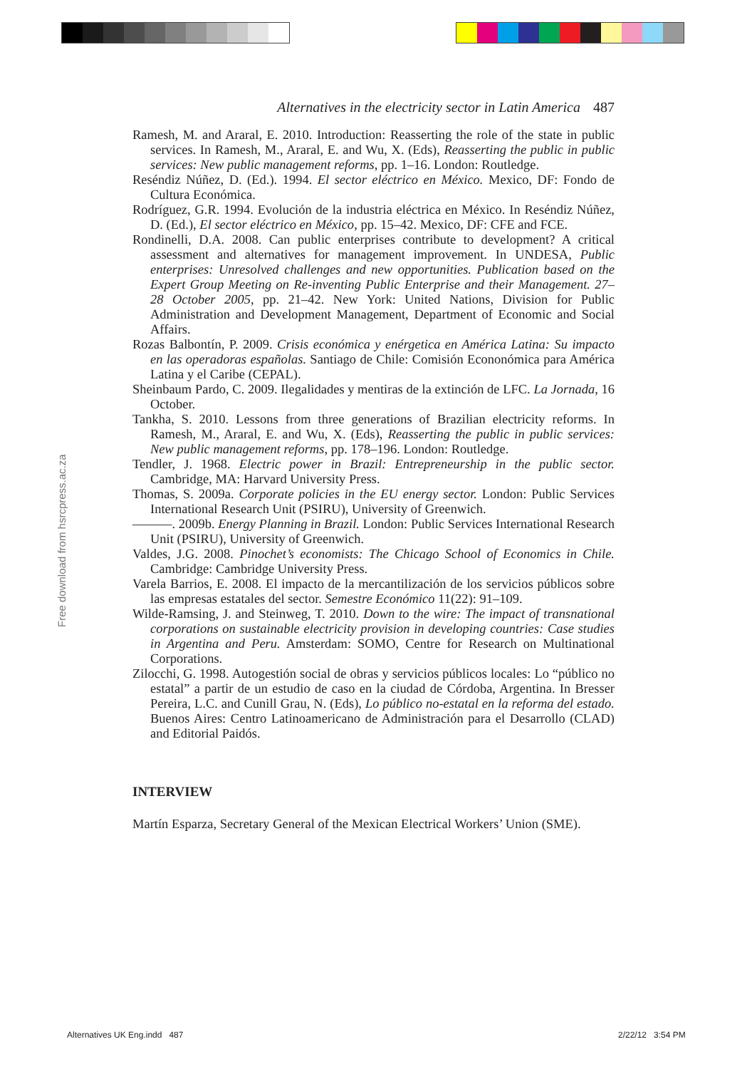Free download from hsrcpress.ac.za
Alternatives in the electricity sector in Latin America 487
Ramesh, M. and Araral, E. 2010. Introduction: Reasserting the role of the state in public services. In Ramesh, M., Araral, E. and Wu, X. (Eds), Reasserting the public in public services: New public management reforms, pp. 1–16. London: Routledge.
Reséndiz Núñez, D. (Ed.). 1994. El sector eléctrico en México. Mexico, DF: Fondo de Cultura Económica.
Rodríguez, G.R. 1994. Evolución de la industria eléctrica en México. In Reséndiz Núñez, D. (Ed.), El sector eléctrico en México, pp. 15–42. Mexico, DF: CFE and FCE.
Rondinelli, D.A. 2008. Can public enterprises contribute to development? A critical assessment and alternatives for management improvement. In UNDESA, Public enterprises: Unresolved challenges and new opportunities. Publication based on the Expert Group Meeting on Re-inventing Public Enterprise and their Management. 27–28 October 2005, pp. 21–42. New York: United Nations, Division for Public Administration and Development Management, Department of Economic and Social Affairs.
Rozas Balbontín, P. 2009. Crisis económica y enérgetica en América Latina: Su impacto en las operadoras españolas. Santiago de Chile: Comisión Econonómica para América Latina y el Caribe (CEPAL).
Sheinbaum Pardo, C. 2009. Ilegalidades y mentiras de la extinción de LFC. La Jornada, 16 October.
Tankha, S. 2010. Lessons from three generations of Brazilian electricity reforms. In Ramesh, M., Araral, E. and Wu, X. (Eds), Reasserting the public in public services: New public management reforms, pp. 178–196. London: Routledge.
Tendler, J. 1968. Electric power in Brazil: Entrepreneurship in the public sector. Cambridge, MA: Harvard University Press.
Thomas, S. 2009a. Corporate policies in the EU energy sector. London: Public Services International Research Unit (PSIRU), University of Greenwich.
———. 2009b. Energy Planning in Brazil. London: Public Services International Research Unit (PSIRU), University of Greenwich.
Valdes, J.G. 2008. Pinochet’s economists: The Chicago School of Economics in Chile. Cambridge: Cambridge University Press.
Varela Barrios, E. 2008. El impacto de la mercantilización de los servicios públicos sobre las empresas estatales del sector. Semestre Económico 11(22): 91–109.
Wilde-Ramsing, J. and Steinweg, T. 2010. Down to the wire: The impact of transnational corporations on sustainable electricity provision in developing countries: Case studies in Argentina and Peru. Amsterdam: SOMO, Centre for Research on Multinational Corporations.
Zilocchi, G. 1998. Autogestión social de obras y servicios públicos locales: Lo “público no estatal” a partir de un estudio de caso en la ciudad de Córdoba, Argentina. In Bresser Pereira, L.C. and Cunill Grau, N. (Eds), Lo público no-estatal en la reforma del estado. Buenos Aires: Centro Latinoamericano de Administración para el Desarrollo (CLAD) and Editorial Paidós.
INTERVIEW
Martín Esparza, Secretary General of the Mexican Electrical Workers’ Union (SME).
Alternatives UK Eng.indd 487 2/22/12 3:54 PM